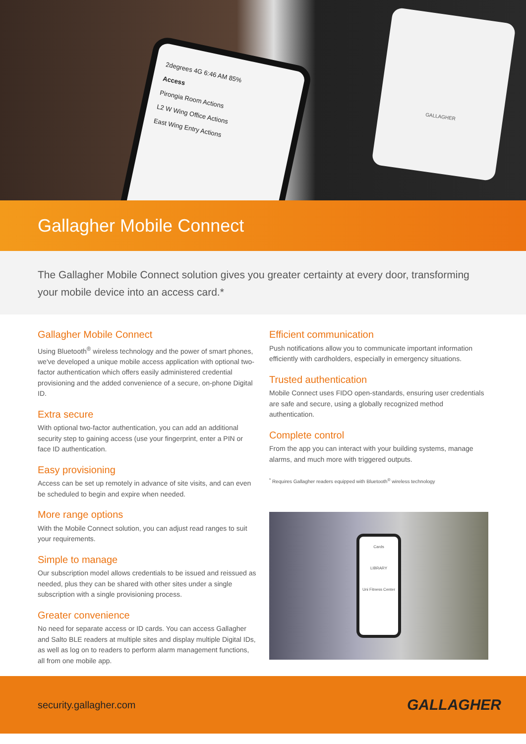2degrees 4G 6:46 AM 85%
Access
Pirongia Room Actions
L2 W Wing Office Actions
East Wing Entry Actions
GALLAGHER
Gallagher Mobile Connect
The Gallagher Mobile Connect solution gives you greater certainty at every door, transforming your mobile device into an access card.*
Gallagher Mobile Connect
Using Bluetooth<sup>®</sup> wireless technology and the power of smart phones, we've developed a unique mobile access application with optional two-factor authentication which offers easily administered credential provisioning and the added convenience of a secure, on-phone Digital ID.
Extra secure
With optional two-factor authentication, you can add an additional security step to gaining access (use your fingerprint, enter a PIN or face ID authentication.
Easy provisioning
Access can be set up remotely in advance of site visits, and can even be scheduled to begin and expire when needed.
More range options
With the Mobile Connect solution, you can adjust read ranges to suit your requirements.
Simple to manage
Our subscription model allows credentials to be issued and reissued as needed, plus they can be shared with other sites under a single subscription with a single provisioning process.
Greater convenience
No need for separate access or ID cards. You can access Gallagher and Salto BLE readers at multiple sites and display multiple Digital IDs, as well as log on to readers to perform alarm management functions, all from one mobile app.
Efficient communication
Push notifications allow you to communicate important information efficiently with cardholders, especially in emergency situations.
Trusted authentication
Mobile Connect uses FIDO open-standards, ensuring user credentials are safe and secure, using a globally recognized method authentication.
Complete control
From the app you can interact with your building systems, manage alarms, and much more with triggered outputs.
<sup>*</sup> Requires Gallagher readers equipped with Bluetooth<sup>®</sup> wireless technology
Cards
LIBRARY
Uni Fitness Center
security.gallagher.com GALLAGHER